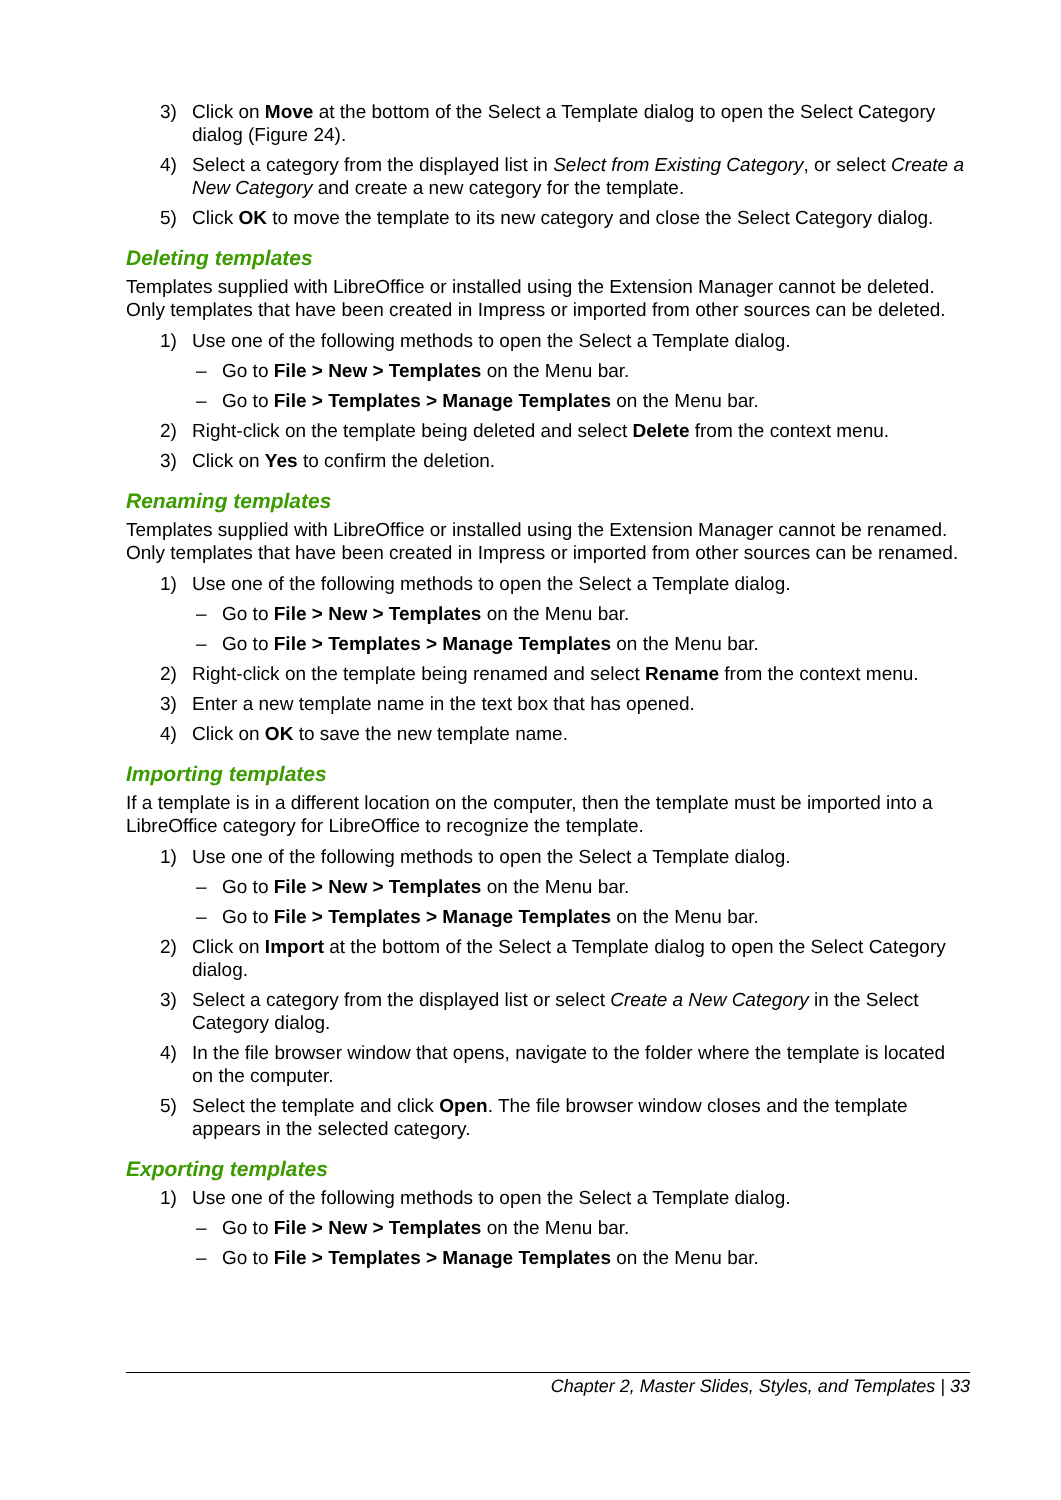3) Click on Move at the bottom of the Select a Template dialog to open the Select Category dialog (Figure 24).
4) Select a category from the displayed list in Select from Existing Category, or select Create a New Category and create a new category for the template.
5) Click OK to move the template to its new category and close the Select Category dialog.
Deleting templates
Templates supplied with LibreOffice or installed using the Extension Manager cannot be deleted. Only templates that have been created in Impress or imported from other sources can be deleted.
1) Use one of the following methods to open the Select a Template dialog.
– Go to File > New > Templates on the Menu bar.
– Go to File > Templates > Manage Templates on the Menu bar.
2) Right-click on the template being deleted and select Delete from the context menu.
3) Click on Yes to confirm the deletion.
Renaming templates
Templates supplied with LibreOffice or installed using the Extension Manager cannot be renamed. Only templates that have been created in Impress or imported from other sources can be renamed.
1) Use one of the following methods to open the Select a Template dialog.
– Go to File > New > Templates on the Menu bar.
– Go to File > Templates > Manage Templates on the Menu bar.
2) Right-click on the template being renamed and select Rename from the context menu.
3) Enter a new template name in the text box that has opened.
4) Click on OK to save the new template name.
Importing templates
If a template is in a different location on the computer, then the template must be imported into a LibreOffice category for LibreOffice to recognize the template.
1) Use one of the following methods to open the Select a Template dialog.
– Go to File > New > Templates on the Menu bar.
– Go to File > Templates > Manage Templates on the Menu bar.
2) Click on Import at the bottom of the Select a Template dialog to open the Select Category dialog.
3) Select a category from the displayed list or select Create a New Category in the Select Category dialog.
4) In the file browser window that opens, navigate to the folder where the template is located on the computer.
5) Select the template and click Open. The file browser window closes and the template appears in the selected category.
Exporting templates
1) Use one of the following methods to open the Select a Template dialog.
– Go to File > New > Templates on the Menu bar.
– Go to File > Templates > Manage Templates on the Menu bar.
Chapter 2, Master Slides, Styles, and Templates | 33